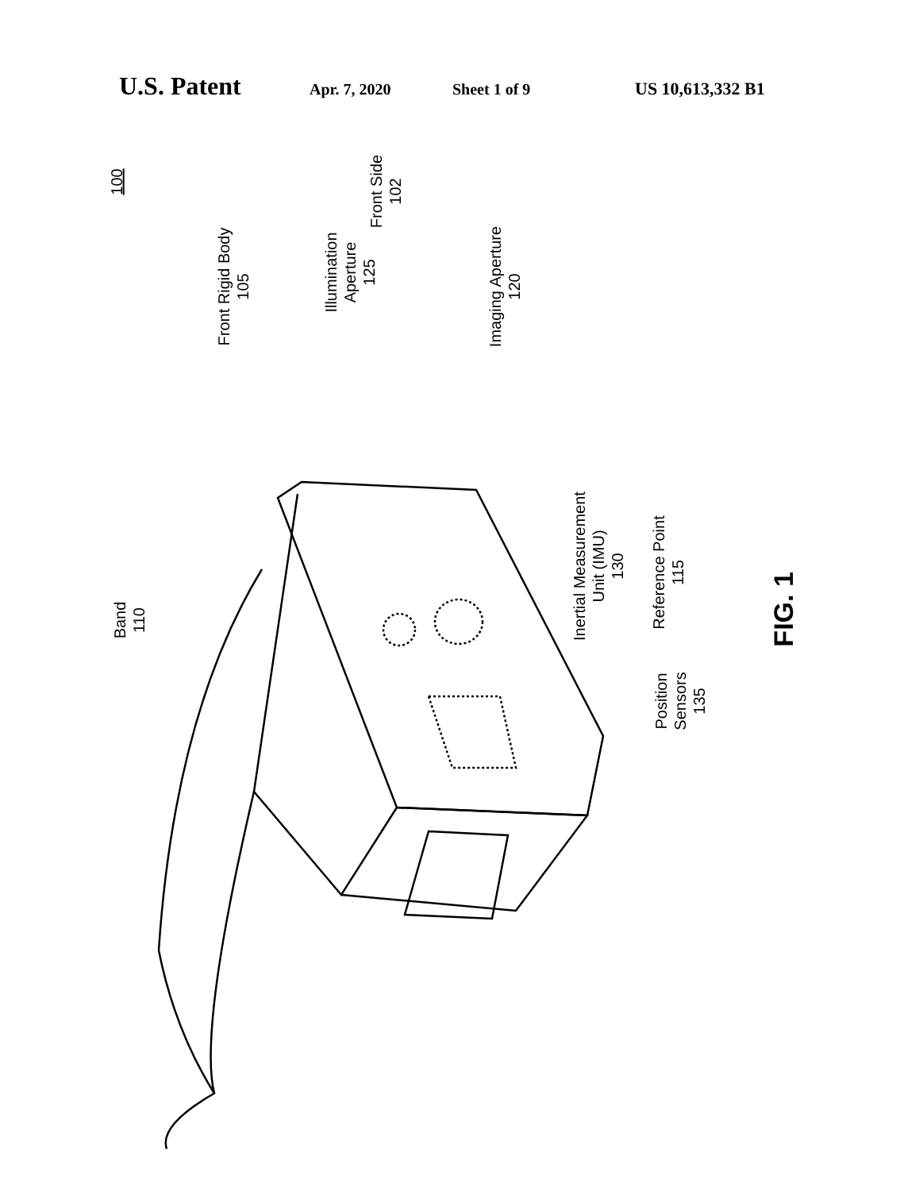U.S. Patent Apr. 7, 2020 Sheet 1 of 9 US 10,613,332 B1
100
Front Rigid Body
105
Illumination
Aperture
125
Front Side
102
Imaging Aperture
120
Band
110
Inertial Measurement
Unit (IMU)
130
Reference Point
115
Position
Sensors
135
FIG. 1